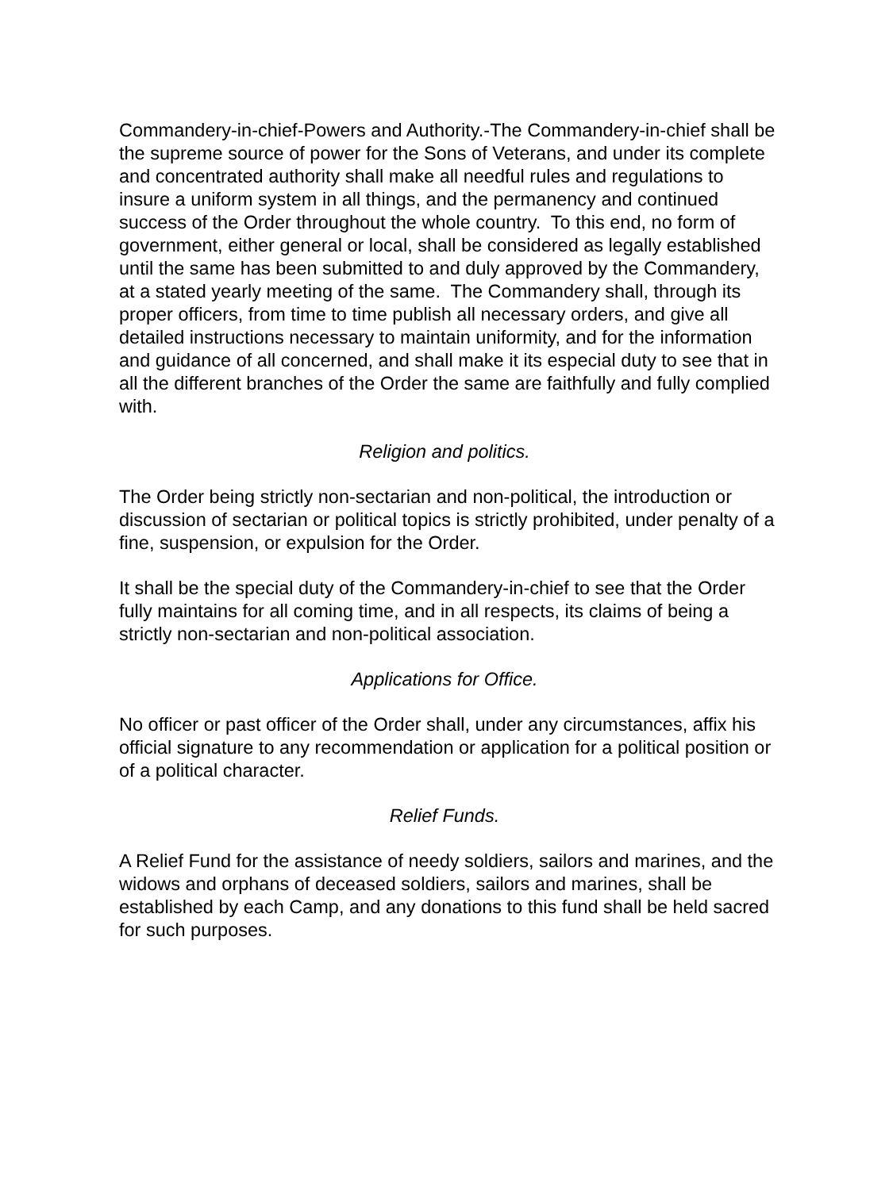Commandery-in-chief-Powers and Authority.-The Commandery-in-chief shall be the supreme source of power for the Sons of Veterans, and under its complete and concentrated authority shall make all needful rules and regulations to insure a uniform system in all things, and the permanency and continued success of the Order throughout the whole country. To this end, no form of government, either general or local, shall be considered as legally established until the same has been submitted to and duly approved by the Commandery, at a stated yearly meeting of the same. The Commandery shall, through its proper officers, from time to time publish all necessary orders, and give all detailed instructions necessary to maintain uniformity, and for the information and guidance of all concerned, and shall make it its especial duty to see that in all the different branches of the Order the same are faithfully and fully complied with.
Religion and politics.
The Order being strictly non-sectarian and non-political, the introduction or discussion of sectarian or political topics is strictly prohibited, under penalty of a fine, suspension, or expulsion for the Order.
It shall be the special duty of the Commandery-in-chief to see that the Order fully maintains for all coming time, and in all respects, its claims of being a strictly non-sectarian and non-political association.
Applications for Office.
No officer or past officer of the Order shall, under any circumstances, affix his official signature to any recommendation or application for a political position or of a political character.
Relief Funds.
A Relief Fund for the assistance of needy soldiers, sailors and marines, and the widows and orphans of deceased soldiers, sailors and marines, shall be established by each Camp, and any donations to this fund shall be held sacred for such purposes.